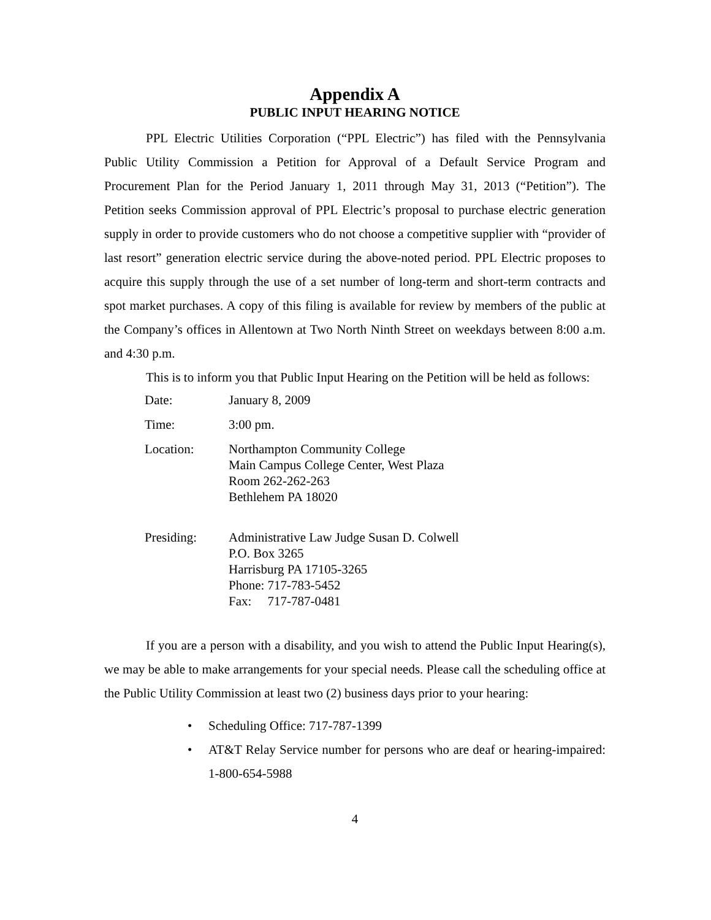Appendix A
PUBLIC INPUT HEARING NOTICE
PPL Electric Utilities Corporation (“PPL Electric”) has filed with the Pennsylvania Public Utility Commission a Petition for Approval of a Default Service Program and Procurement Plan for the Period January 1, 2011 through May 31, 2013 (“Petition”). The Petition seeks Commission approval of PPL Electric’s proposal to purchase electric generation supply in order to provide customers who do not choose a competitive supplier with “provider of last resort” generation electric service during the above-noted period. PPL Electric proposes to acquire this supply through the use of a set number of long-term and short-term contracts and spot market purchases. A copy of this filing is available for review by members of the public at the Company’s offices in Allentown at Two North Ninth Street on weekdays between 8:00 a.m. and 4:30 p.m.
This is to inform you that Public Input Hearing on the Petition will be held as follows:
| Date: | January 8, 2009 |
| Time: | 3:00 pm. |
| Location: | Northampton Community College Main Campus College Center, West Plaza Room 262-262-263 Bethlehem PA 18020 |
| Presiding: | Administrative Law Judge Susan D. Colwell P.O. Box 3265 Harrisburg PA 17105-3265 Phone: 717-783-5452 Fax: 717-787-0481 |
If you are a person with a disability, and you wish to attend the Public Input Hearing(s), we may be able to make arrangements for your special needs. Please call the scheduling office at the Public Utility Commission at least two (2) business days prior to your hearing:
• Scheduling Office: 717-787-1399
• AT&T Relay Service number for persons who are deaf or hearing-impaired: 1-800-654-5988
4